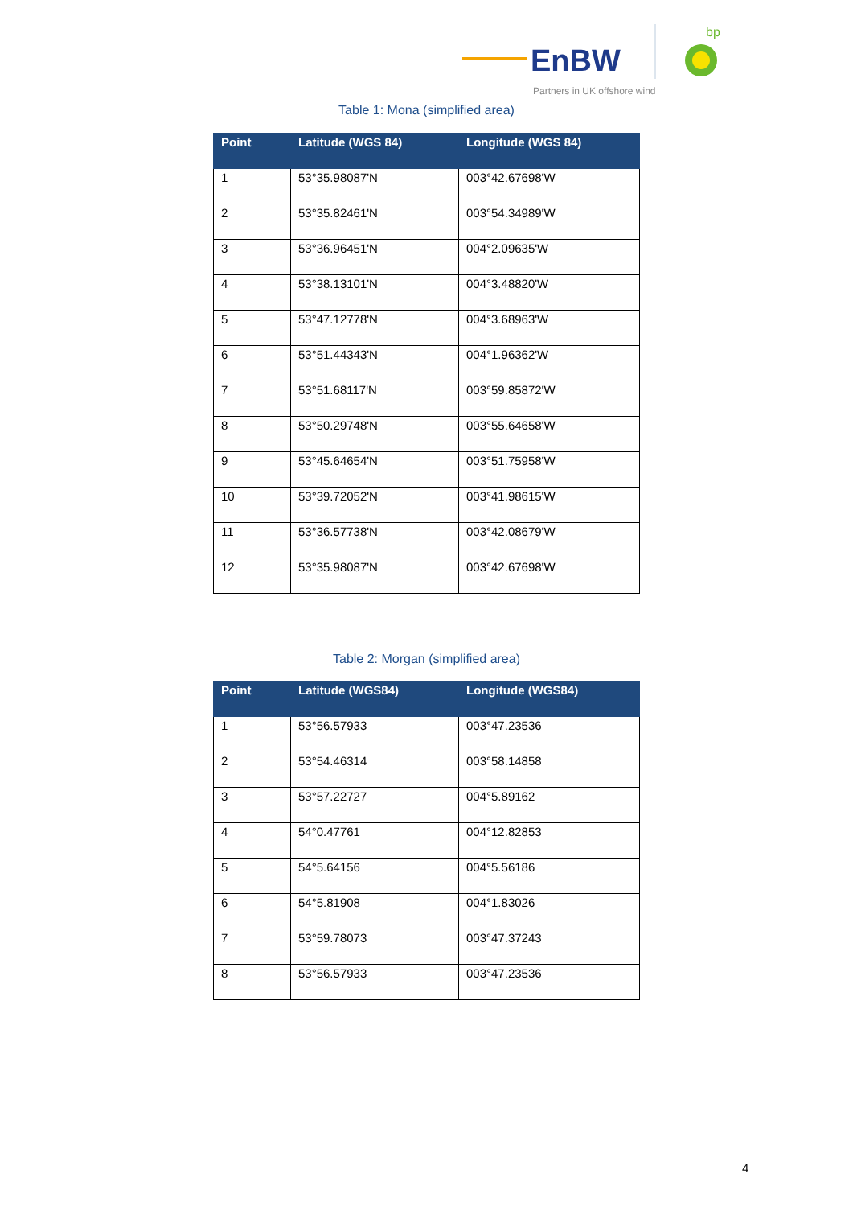EnBW
bp
Partners in UK offshore wind
Table 1: Mona (simplified area)
| Point | Latitude (WGS 84) | Longitude (WGS 84) |
| --- | --- | --- |
| 1 | 53°35.98087'N | 003°42.67698'W |
| 2 | 53°35.82461'N | 003°54.34989'W |
| 3 | 53°36.96451'N | 004°2.09635'W |
| 4 | 53°38.13101'N | 004°3.48820'W |
| 5 | 53°47.12778'N | 004°3.68963'W |
| 6 | 53°51.44343'N | 004°1.96362'W |
| 7 | 53°51.68117'N | 003°59.85872'W |
| 8 | 53°50.29748'N | 003°55.64658'W |
| 9 | 53°45.64654'N | 003°51.75958'W |
| 10 | 53°39.72052'N | 003°41.98615'W |
| 11 | 53°36.57738'N | 003°42.08679'W |
| 12 | 53°35.98087'N | 003°42.67698'W |
Table 2: Morgan (simplified area)
| Point | Latitude (WGS84) | Longitude (WGS84) |
| --- | --- | --- |
| 1 | 53°56.57933 | 003°47.23536 |
| 2 | 53°54.46314 | 003°58.14858 |
| 3 | 53°57.22727 | 004°5.89162 |
| 4 | 54°0.47761 | 004°12.82853 |
| 5 | 54°5.64156 | 004°5.56186 |
| 6 | 54°5.81908 | 004°1.83026 |
| 7 | 53°59.78073 | 003°47.37243 |
| 8 | 53°56.57933 | 003°47.23536 |
4